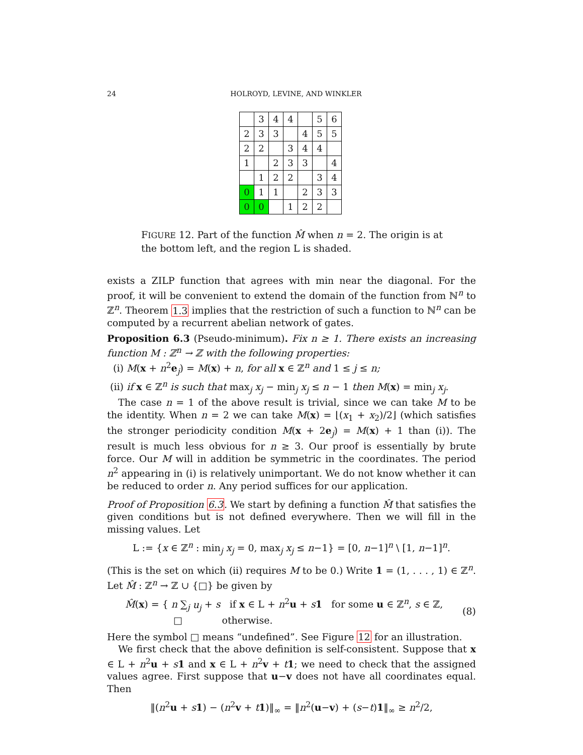24 HOLROYD, LEVINE, AND WINKLER
| | 3 | 4 | 4 | | 5 | 6 |
| 2 | 3 | 3 | | 4 | 5 | 5 |
| 2 | 2 | | 3 | 4 | 4 | |
| 1 | | 2 | 3 | 3 | | 4 |
| | 1 | 2 | 2 | | 3 | 4 |
| 0 | 1 | 1 | | 2 | 3 | 3 |
| 0 | 0 | | 1 | 2 | 2 | |
FIGURE 12. Part of the function M̂ when n = 2. The origin is at the bottom left, and the region L is shaded.
exists a ZILP function that agrees with min near the diagonal. For the proof, it will be convenient to extend the domain of the function from ℕ<sup>n</sup> to ℤ<sup>n</sup>. Theorem 1.3 implies that the restriction of such a function to ℕ<sup>n</sup> can be computed by a recurrent abelian network of gates.
Proposition 6.3 (Pseudo-minimum). Fix n ≥ 1. There exists an increasing function M : ℤ<sup>n</sup> → ℤ with the following properties:
(i) M(x + n<sup>2</sup>e<sub>j</sub>) = M(x) + n, for all x ∈ ℤ<sup>n</sup> and 1 ≤ j ≤ n;
(ii) if x ∈ ℤ<sup>n</sup> is such that max<sub>j</sub> x<sub>j</sub> − min<sub>j</sub> x<sub>j</sub> ≤ n − 1 then M(x) = min<sub>j</sub> x<sub>j</sub>.
The case n = 1 of the above result is trivial, since we can take M to be the identity. When n = 2 we can take M(x) = ⌊(x<sub>1</sub> + x<sub>2</sub>)/2⌋ (which satisfies the stronger periodicity condition M(x + 2e<sub>j</sub>) = M(x) + 1 than (i)). The result is much less obvious for n ≥ 3. Our proof is essentially by brute force. Our M will in addition be symmetric in the coordinates. The period n<sup>2</sup> appearing in (i) is relatively unimportant. We do not know whether it can be reduced to order n. Any period suffices for our application.
Proof of Proposition 6.3. We start by defining a function M̂ that satisfies the given conditions but is not defined everywhere. Then we will fill in the missing values. Let
L := {x ∈ ℤ<sup>n</sup> : min<sub>j</sub> x<sub>j</sub> = 0, max<sub>j</sub> x<sub>j</sub> ≤ n−1} = [0, n−1]<sup>n</sup> \ [1, n−1]<sup>n</sup>.
(This is the set on which (ii) requires M to be 0.) Write 1 = (1, . . . , 1) ∈ ℤ<sup>n</sup>. Let M̂ : ℤ<sup>n</sup> → ℤ ∪ {□} be given by
M̂(x) = { n ∑<sub>j</sub> u<sub>j</sub> + s if x ∈ L + n<sup>2</sup>u + s 1 for some u ∈ ℤ<sup>n</sup>, s ∈ ℤ,
□ otherwise.
(8)
Here the symbol □ means “undefined”. See Figure 12 for an illustration.
We first check that the above definition is self-consistent. Suppose that x ∈ L + n<sup>2</sup>u + s 1 and x ∈ L + n<sup>2</sup>v + t 1; we need to check that the assigned values agree. First suppose that u−v does not have all coordinates equal. Then
‖(n<sup>2</sup>u + s 1) − (n<sup>2</sup>v + t 1)‖<sub>∞</sub> = ‖n<sup>2</sup>(u−v) + (s−t)1‖<sub>∞</sub> ≥ n<sup>2</sup>/2,